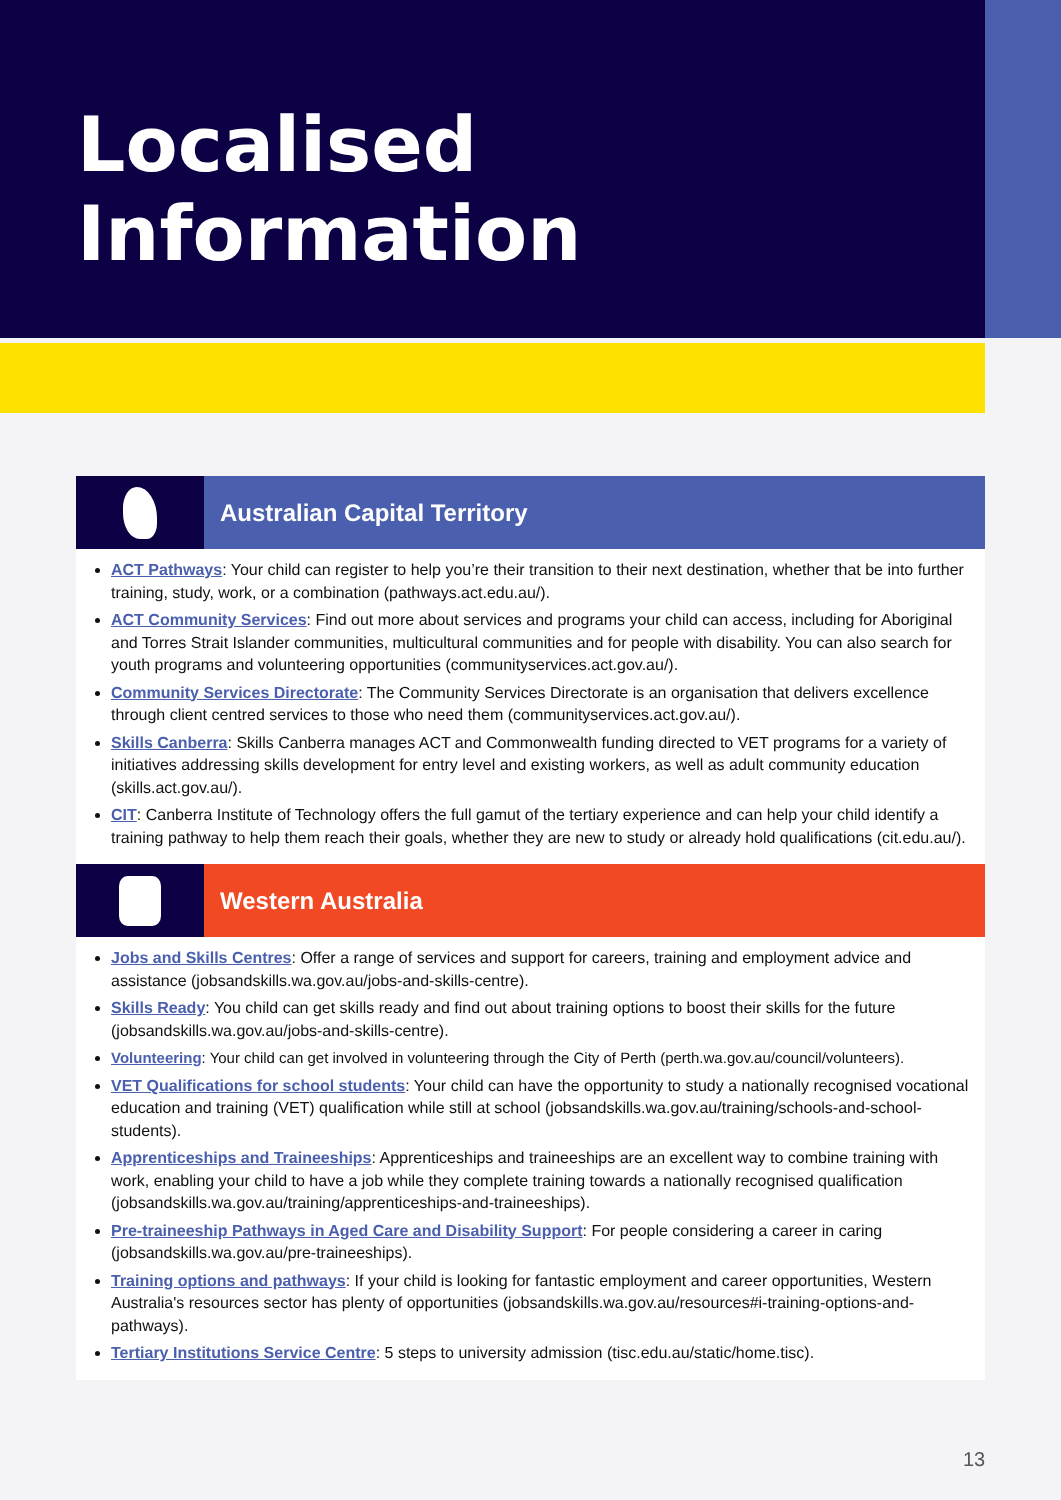Localised Information
Australian Capital Territory
ACT Pathways: Your child can register to help you’re their transition to their next destination, whether that be into further training, study, work, or a combination (pathways.act.edu.au/).
ACT Community Services: Find out more about services and programs your child can access, including for Aboriginal and Torres Strait Islander communities, multicultural communities and for people with disability. You can also search for youth programs and volunteering opportunities (communityservices.act.gov.au/).
Community Services Directorate: The Community Services Directorate is an organisation that delivers excellence through client centred services to those who need them (communityservices.act.gov.au/).
Skills Canberra: Skills Canberra manages ACT and Commonwealth funding directed to VET programs for a variety of initiatives addressing skills development for entry level and existing workers, as well as adult community education (skills.act.gov.au/).
CIT: Canberra Institute of Technology offers the full gamut of the tertiary experience and can help your child identify a training pathway to help them reach their goals, whether they are new to study or already hold qualifications (cit.edu.au/).
Western Australia
Jobs and Skills Centres: Offer a range of services and support for careers, training and employment advice and assistance (jobsandskills.wa.gov.au/jobs-and-skills-centre).
Skills Ready: You child can get skills ready and find out about training options to boost their skills for the future (jobsandskills.wa.gov.au/jobs-and-skills-centre).
Volunteering: Your child can get involved in volunteering through the City of Perth (perth.wa.gov.au/council/volunteers).
VET Qualifications for school students: Your child can have the opportunity to study a nationally recognised vocational education and training (VET) qualification while still at school (jobsandskills.wa.gov.au/training/schools-and-school-students).
Apprenticeships and Traineeships: Apprenticeships and traineeships are an excellent way to combine training with work, enabling your child to have a job while they complete training towards a nationally recognised qualification (jobsandskills.wa.gov.au/training/apprenticeships-and-traineeships).
Pre-traineeship Pathways in Aged Care and Disability Support: For people considering a career in caring (jobsandskills.wa.gov.au/pre-traineeships).
Training options and pathways: If your child is looking for fantastic employment and career opportunities, Western Australia's resources sector has plenty of opportunities (jobsandskills.wa.gov.au/resources#i-training-options-and-pathways).
Tertiary Institutions Service Centre: 5 steps to university admission (tisc.edu.au/static/home.tisc).
13